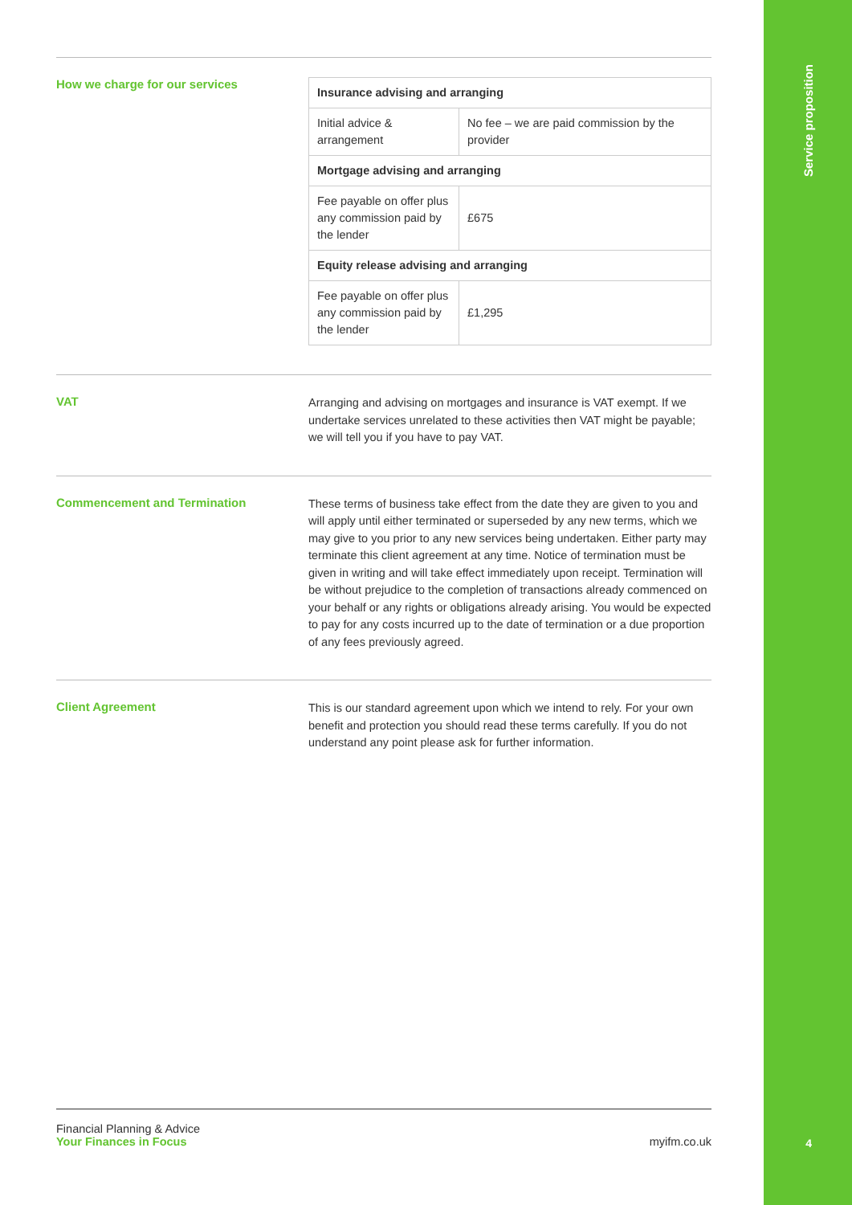Service proposition
How we charge for our services
| Insurance advising and arranging | |
| --- | --- |
| Initial advice & arrangement | No fee – we are paid commission by the provider |
| Mortgage advising and arranging | |
| Fee payable on offer plus any commission paid by the lender | £675 |
| Equity release advising and arranging | |
| Fee payable on offer plus any commission paid by the lender | £1,295 |
VAT
Arranging and advising on mortgages and insurance is VAT exempt. If we undertake services unrelated to these activities then VAT might be payable; we will tell you if you have to pay VAT.
Commencement and Termination
These terms of business take effect from the date they are given to you and will apply until either terminated or superseded by any new terms, which we may give to you prior to any new services being undertaken. Either party may terminate this client agreement at any time. Notice of termination must be given in writing and will take effect immediately upon receipt. Termination will be without prejudice to the completion of transactions already commenced on your behalf or any rights or obligations already arising. You would be expected to pay for any costs incurred up to the date of termination or a due proportion of any fees previously agreed.
Client Agreement
This is our standard agreement upon which we intend to rely. For your own benefit and protection you should read these terms carefully. If you do not understand any point please ask for further information.
Financial Planning & Advice
Your Finances in Focus
myifm.co.uk
4